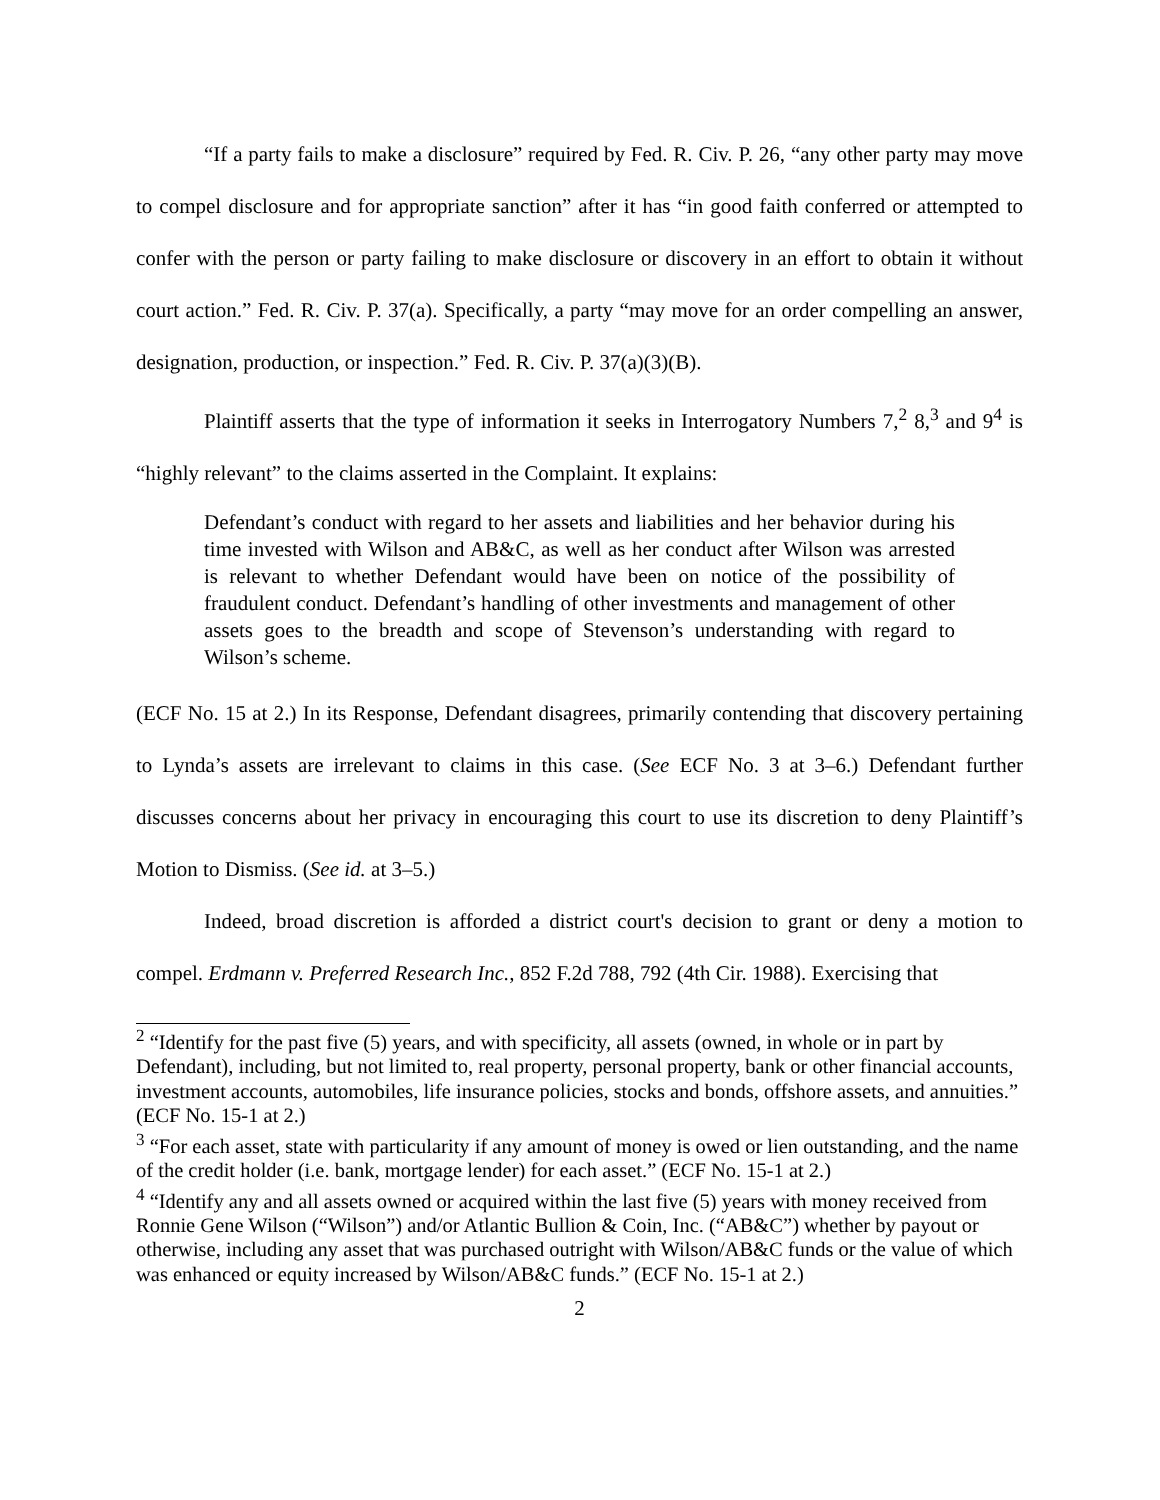“If a party fails to make a disclosure” required by Fed. R. Civ. P. 26, “any other party may move to compel disclosure and for appropriate sanction” after it has “in good faith conferred or attempted to confer with the person or party failing to make disclosure or discovery in an effort to obtain it without court action.” Fed. R. Civ. P. 37(a). Specifically, a party “may move for an order compelling an answer, designation, production, or inspection.” Fed. R. Civ. P. 37(a)(3)(B).
Plaintiff asserts that the type of information it seeks in Interrogatory Numbers 7,<sup>2</sup> 8,<sup>3</sup> and 9<sup>4</sup> is “highly relevant” to the claims asserted in the Complaint. It explains:
Defendant’s conduct with regard to her assets and liabilities and her behavior during his time invested with Wilson and AB&C, as well as her conduct after Wilson was arrested is relevant to whether Defendant would have been on notice of the possibility of fraudulent conduct. Defendant’s handling of other investments and management of other assets goes to the breadth and scope of Stevenson’s understanding with regard to Wilson’s scheme.
(ECF No. 15 at 2.) In its Response, Defendant disagrees, primarily contending that discovery pertaining to Lynda’s assets are irrelevant to claims in this case. (See ECF No. 3 at 3–6.) Defendant further discusses concerns about her privacy in encouraging this court to use its discretion to deny Plaintiff’s Motion to Dismiss. (See id. at 3–5.)
Indeed, broad discretion is afforded a district court's decision to grant or deny a motion to compel. Erdmann v. Preferred Research Inc., 852 F.2d 788, 792 (4th Cir. 1988). Exercising that
<sup>2</sup> “Identify for the past five (5) years, and with specificity, all assets (owned, in whole or in part by Defendant), including, but not limited to, real property, personal property, bank or other financial accounts, investment accounts, automobiles, life insurance policies, stocks and bonds, offshore assets, and annuities.” (ECF No. 15-1 at 2.)
<sup>3</sup> “For each asset, state with particularity if any amount of money is owed or lien outstanding, and the name of the credit holder (i.e. bank, mortgage lender) for each asset.” (ECF No. 15-1 at 2.)
<sup>4</sup> “Identify any and all assets owned or acquired within the last five (5) years with money received from Ronnie Gene Wilson (“Wilson”) and/or Atlantic Bullion & Coin, Inc. (“AB&C”) whether by payout or otherwise, including any asset that was purchased outright with Wilson/AB&C funds or the value of which was enhanced or equity increased by Wilson/AB&C funds.” (ECF No. 15-1 at 2.)
2